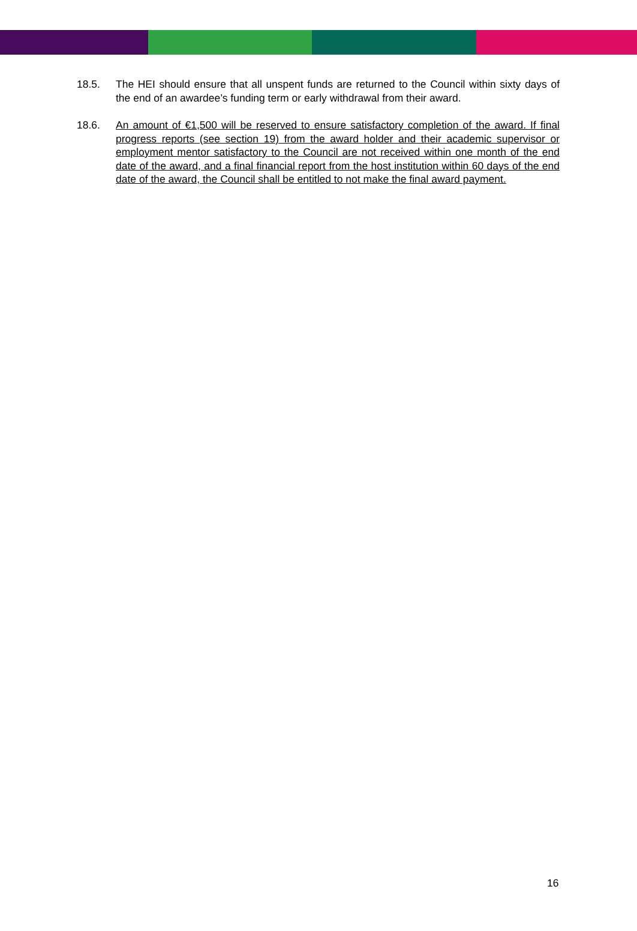18.5. The HEI should ensure that all unspent funds are returned to the Council within sixty days of the end of an awardee’s funding term or early withdrawal from their award.
18.6. An amount of €1,500 will be reserved to ensure satisfactory completion of the award. If final progress reports (see section 19) from the award holder and their academic supervisor or employment mentor satisfactory to the Council are not received within one month of the end date of the award, and a final financial report from the host institution within 60 days of the end date of the award, the Council shall be entitled to not make the final award payment.
16